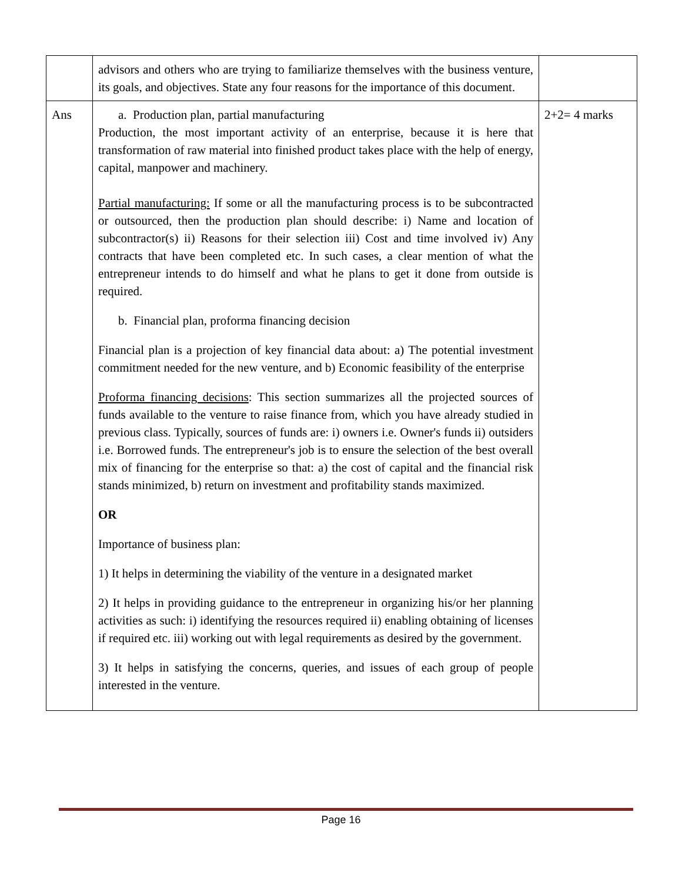| | advisors and others who are trying to familiarize themselves with the business venture, its goals, and objectives. State any four reasons for the importance of this document. | |
| Ans | a. Production plan, partial manufacturing Production, the most important activity of an enterprise, because it is here that transformation of raw material into finished product takes place with the help of energy, capital, manpower and machinery. Partial manufacturing: If some or all the manufacturing process is to be subcontracted or outsourced, then the production plan should describe: i) Name and location of subcontractor(s) ii) Reasons for their selection iii) Cost and time involved iv) Any contracts that have been completed etc. In such cases, a clear mention of what the entrepreneur intends to do himself and what he plans to get it done from outside is required. b. Financial plan, proforma financing decision Financial plan is a projection of key financial data about: a) The potential investment commitment needed for the new venture, and b) Economic feasibility of the enterprise Proforma financing decisions : This section summarizes all the projected sources of funds available to the venture to raise finance from, which you have already studied in previous class. Typically, sources of funds are: i) owners i.e. Owner's funds ii) outsiders i.e. Borrowed funds. The entrepreneur's job is to ensure the selection of the best overall mix of financing for the enterprise so that: a) the cost of capital and the financial risk stands minimized, b) return on investment and profitability stands maximized. OR Importance of business plan: 1) It helps in determining the viability of the venture in a designated market 2) It helps in providing guidance to the entrepreneur in organizing his/or her planning activities as such: i) identifying the resources required ii) enabling obtaining of licenses if required etc. iii) working out with legal requirements as desired by the government. 3) It helps in satisfying the concerns, queries, and issues of each group of people interested in the venture. | 2+2= 4 marks |
Page 16